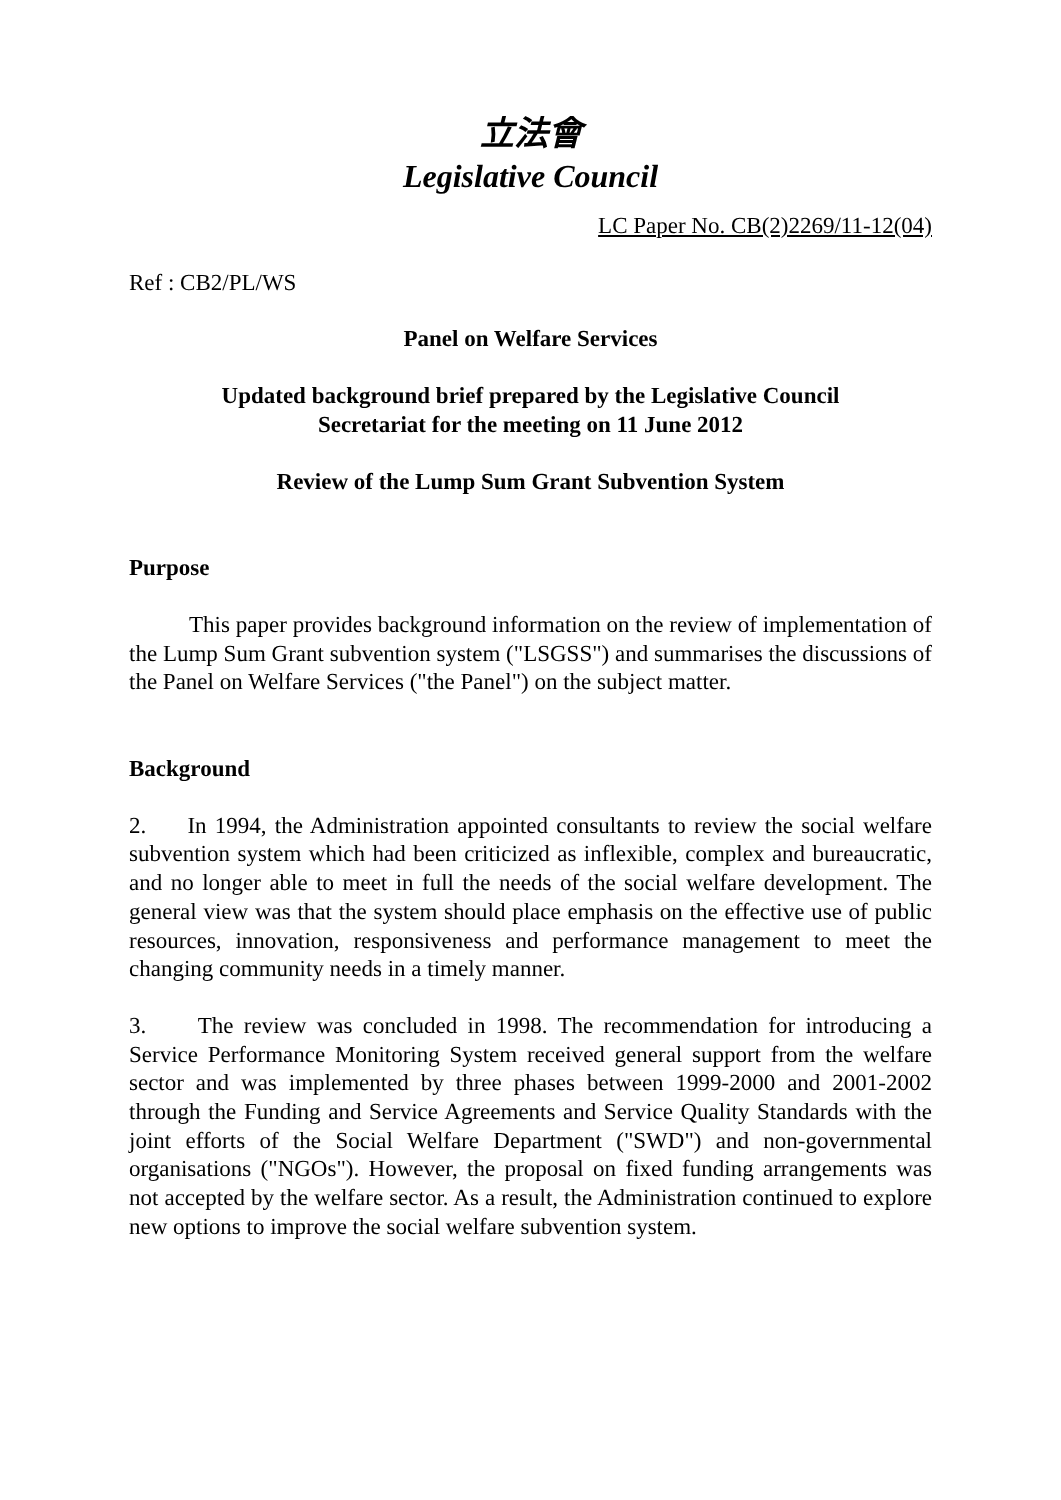立法會
Legislative Council
LC Paper No. CB(2)2269/11-12(04)
Ref : CB2/PL/WS
Panel on Welfare Services
Updated background brief prepared by the Legislative Council
Secretariat for the meeting on 11 June 2012
Review of the Lump Sum Grant Subvention System
Purpose
This paper provides background information on the review of implementation of the Lump Sum Grant subvention system ("LSGSS") and summarises the discussions of the Panel on Welfare Services ("the Panel") on the subject matter.
Background
2. In 1994, the Administration appointed consultants to review the social welfare subvention system which had been criticized as inflexible, complex and bureaucratic, and no longer able to meet in full the needs of the social welfare development. The general view was that the system should place emphasis on the effective use of public resources, innovation, responsiveness and performance management to meet the changing community needs in a timely manner.
3. The review was concluded in 1998. The recommendation for introducing a Service Performance Monitoring System received general support from the welfare sector and was implemented by three phases between 1999-2000 and 2001-2002 through the Funding and Service Agreements and Service Quality Standards with the joint efforts of the Social Welfare Department ("SWD") and non-governmental organisations ("NGOs"). However, the proposal on fixed funding arrangements was not accepted by the welfare sector. As a result, the Administration continued to explore new options to improve the social welfare subvention system.